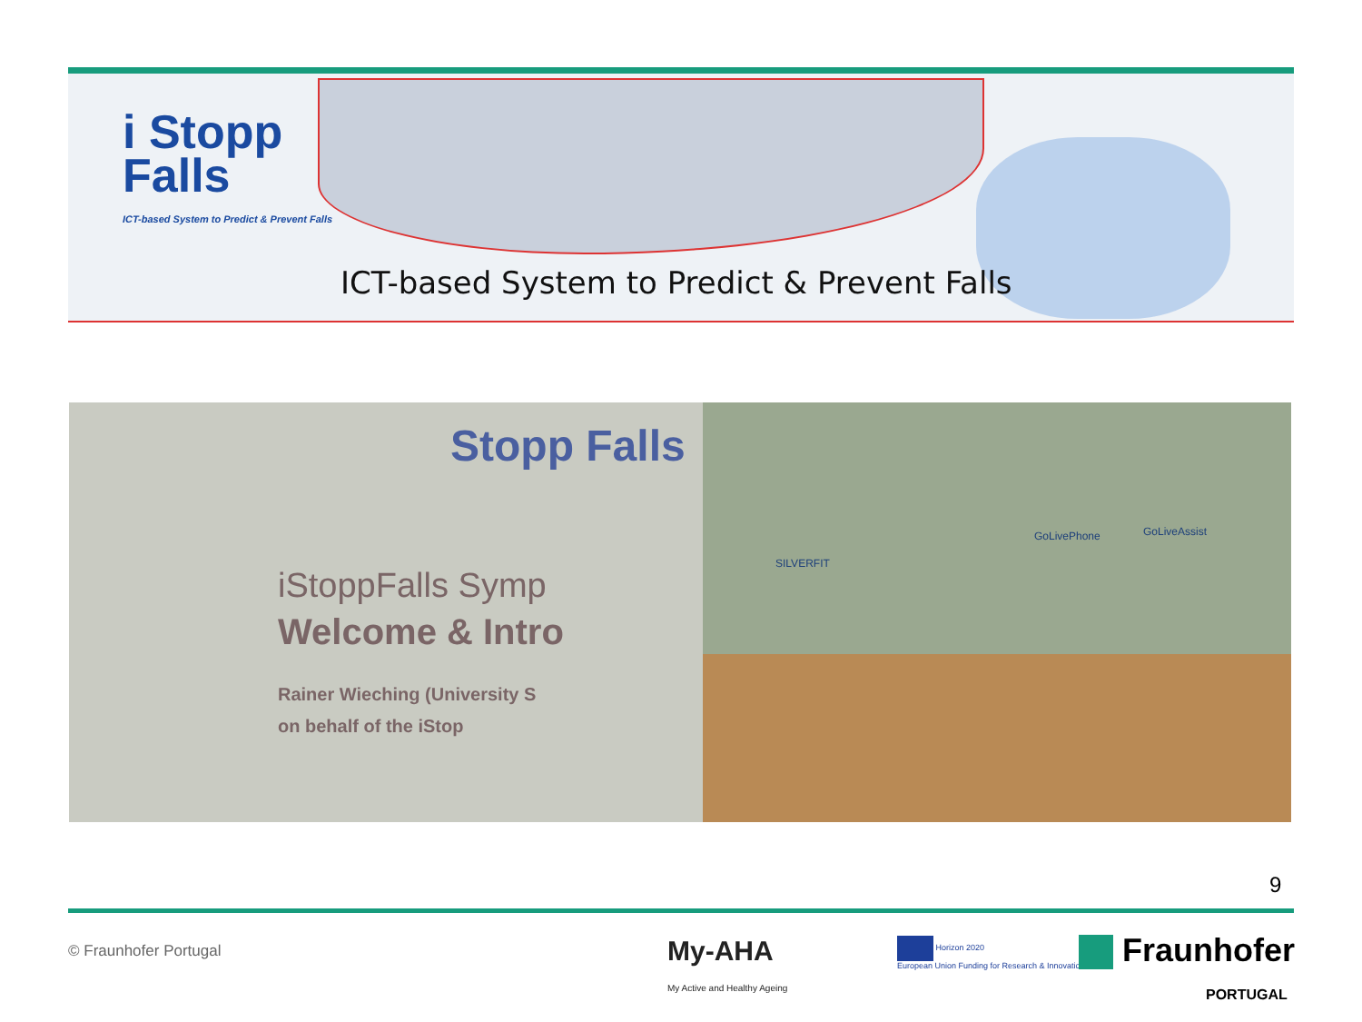i Stopp
Falls
ICT-based System to Predict & Prevent Falls
ICT-based System to Predict & Prevent Falls
Stopp Falls
iStoppFalls Symp
Welcome & Intro
Rainer Wieching (University S
on behalf of the iStop
SILVERFIT
GoLivePhone GoLiveAssist
9
© Fraunhofer Portugal
My-AHA
My Active and Healthy Ageing
Horizon 2020
European Union Funding for Research & Innovation
Fraunhofer
PORTUGAL